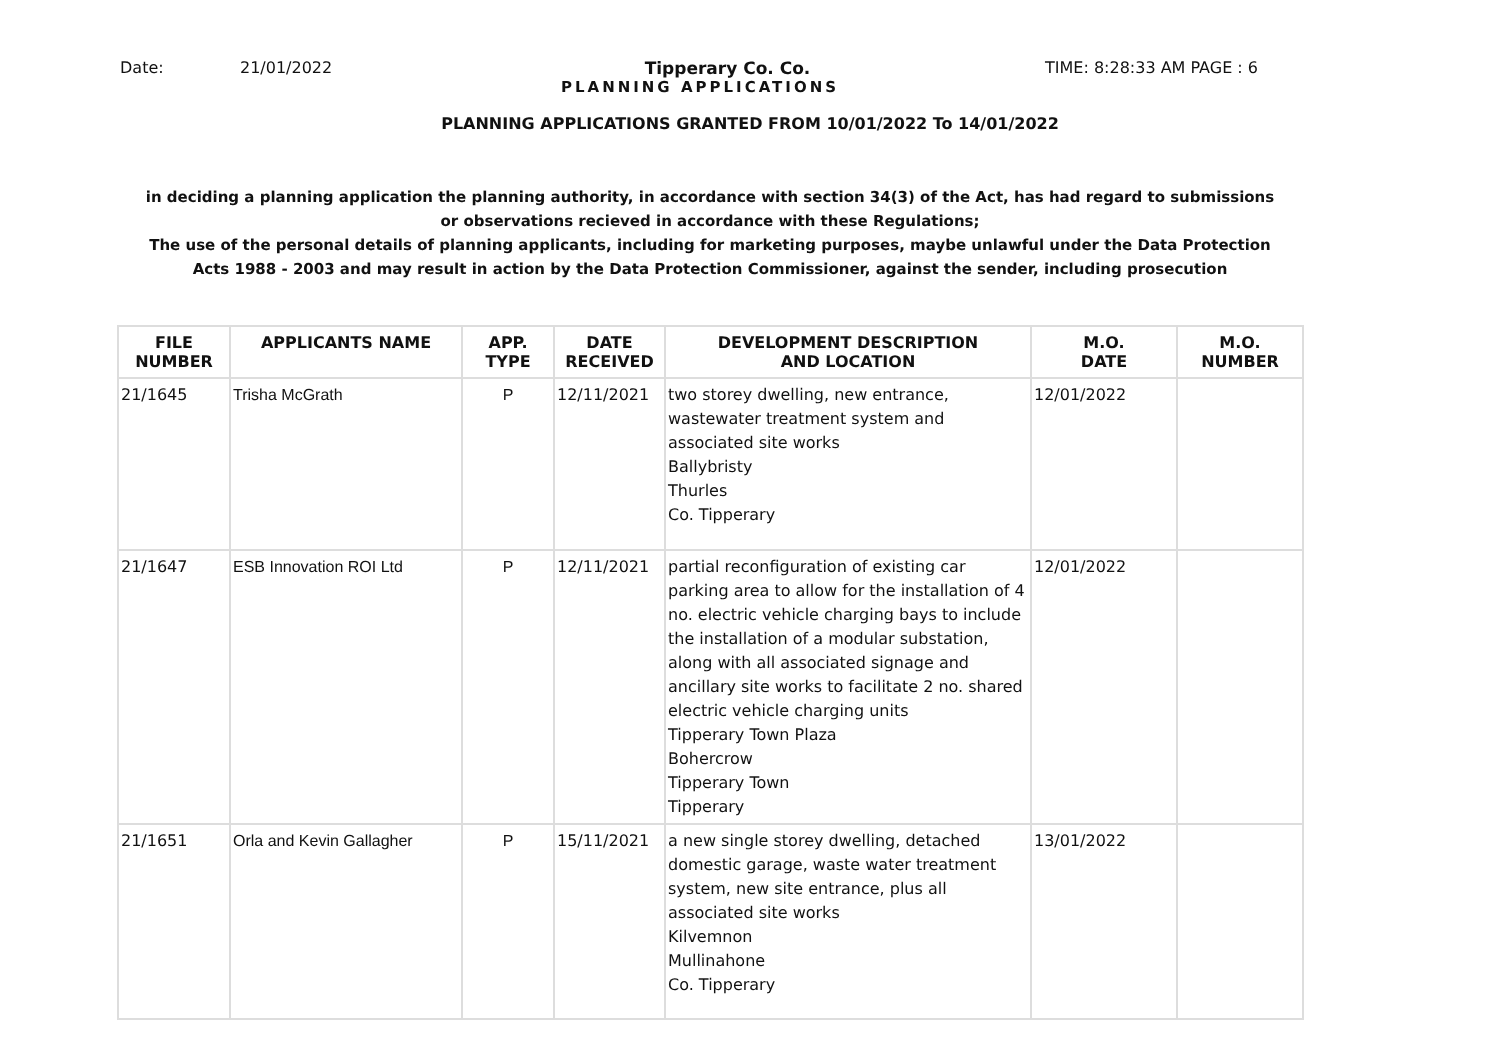Date: 21/01/2022 Tipperary Co. Co. TIME: 8:28:33 AM PAGE : 6
PLANNING APPLICATIONS
PLANNING APPLICATIONS GRANTED FROM 10/01/2022 To 14/01/2022
in deciding a planning application the planning authority, in accordance with section 34(3) of the Act, has had regard to submissions or observations recieved in accordance with these Regulations;
The use of the personal details of planning applicants, including for marketing purposes, maybe unlawful under the Data Protection Acts 1988 - 2003 and may result in action by the Data Protection Commissioner, against the sender, including prosecution
| FILE NUMBER | APPLICANTS NAME | APP. TYPE | DATE RECEIVED | DEVELOPMENT DESCRIPTION AND LOCATION | M.O. DATE | M.O. NUMBER |
| --- | --- | --- | --- | --- | --- | --- |
| 21/1645 | Trisha McGrath | P | 12/11/2021 | two storey dwelling, new entrance, wastewater treatment system and associated site works Ballybristy Thurles Co. Tipperary | 12/01/2022 | |
| 21/1647 | ESB Innovation ROI Ltd | P | 12/11/2021 | partial reconfiguration of existing car parking area to allow for the installation of 4 no. electric vehicle charging bays to include the installation of a modular substation, along with all associated signage and ancillary site works to facilitate 2 no. shared electric vehicle charging units Tipperary Town Plaza Bohercrow Tipperary Town Tipperary | 12/01/2022 | |
| 21/1651 | Orla and Kevin Gallagher | P | 15/11/2021 | a new single storey dwelling, detached domestic garage, waste water treatment system, new site entrance, plus all associated site works Kilvemnon Mullinahone Co. Tipperary | 13/01/2022 | |